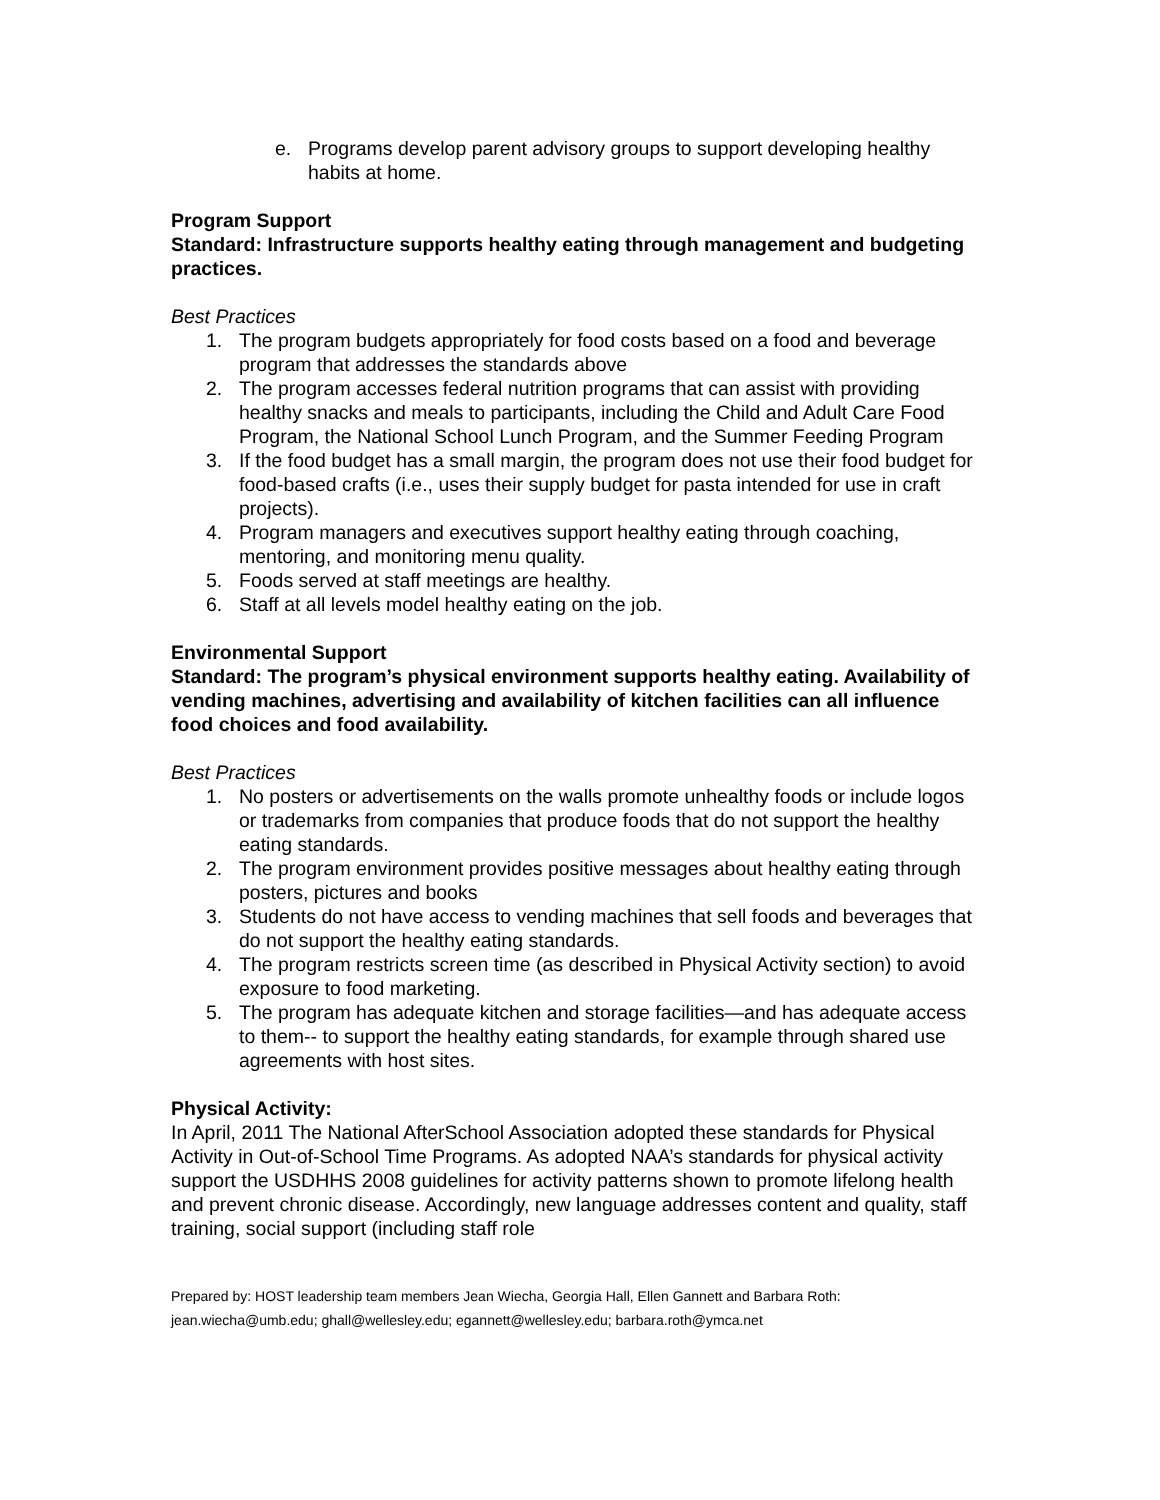e. Programs develop parent advisory groups to support developing healthy habits at home.
Program Support
Standard: Infrastructure supports healthy eating through management and budgeting practices.
Best Practices
1. The program budgets appropriately for food costs based on a food and beverage program that addresses the standards above
2. The program accesses federal nutrition programs that can assist with providing healthy snacks and meals to participants, including the Child and Adult Care Food Program, the National School Lunch Program, and the Summer Feeding Program
3. If the food budget has a small margin, the program does not use their food budget for food-based crafts (i.e., uses their supply budget for pasta intended for use in craft projects).
4. Program managers and executives support healthy eating through coaching, mentoring, and monitoring menu quality.
5. Foods served at staff meetings are healthy.
6. Staff at all levels model healthy eating on the job.
Environmental Support
Standard: The program’s physical environment supports healthy eating. Availability of vending machines, advertising and availability of kitchen facilities can all influence food choices and food availability.
Best Practices
1. No posters or advertisements on the walls promote unhealthy foods or include logos or trademarks from companies that produce foods that do not support the healthy eating standards.
2. The program environment provides positive messages about healthy eating through posters, pictures and books
3. Students do not have access to vending machines that sell foods and beverages that do not support the healthy eating standards.
4. The program restricts screen time (as described in Physical Activity section) to avoid exposure to food marketing.
5. The program has adequate kitchen and storage facilities—and has adequate access to them-- to support the healthy eating standards, for example through shared use agreements with host sites.
Physical Activity:
In April, 2011 The National AfterSchool Association adopted these standards for Physical Activity in Out-of-School Time Programs. As adopted NAA’s standards for physical activity support the USDHHS 2008 guidelines for activity patterns shown to promote lifelong health and prevent chronic disease. Accordingly, new language addresses content and quality, staff training, social support (including staff role
Prepared by: HOST leadership team members Jean Wiecha, Georgia Hall, Ellen Gannett and Barbara Roth:
jean.wiecha@umb.edu; ghall@wellesley.edu; egannett@wellesley.edu; barbara.roth@ymca.net